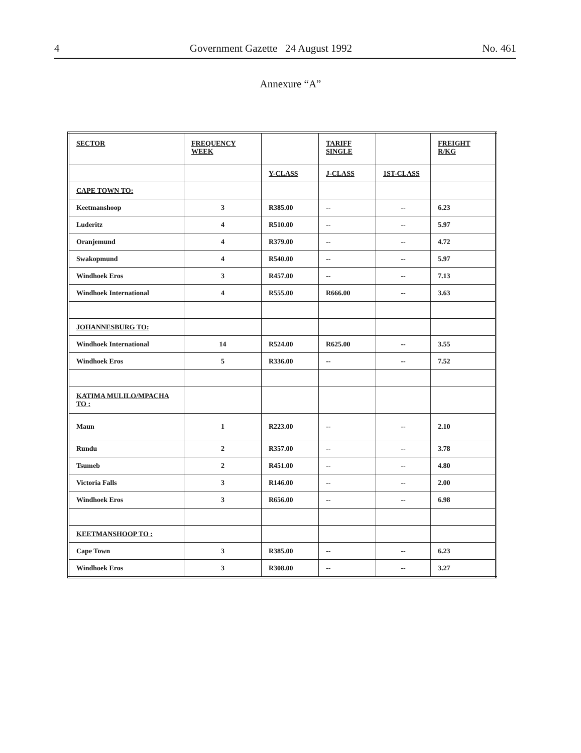4 Government Gazette 24 August 1992 No. 461
Annexure “A”
| SECTOR | FREQUENCY WEEK | | TARIFF SINGLE | | FREIGHT R/KG |
| | | Y-CLASS | J-CLASS | 1ST-CLASS | |
| CAPE TOWN TO: | | | | | |
| Keetmanshoop | 3 | R385.00 | -- | -- | 6.23 |
| Luderitz | 4 | R510.00 | -- | -- | 5.97 |
| Oranjemund | 4 | R379.00 | -- | -- | 4.72 |
| Swakopmund | 4 | R540.00 | -- | -- | 5.97 |
| Windhoek Eros | 3 | R457.00 | -- | -- | 7.13 |
| Windhoek International | 4 | R555.00 | R666.00 | -- | 3.63 |
| JOHANNESBURG TO: | | | | | |
| Windhoek International | 14 | R524.00 | R625.00 | -- | 3.55 |
| Windhoek Eros | 5 | R336.00 | -- | -- | 7.52 |
| KATIMA MULILO/MPACHA TO : | | | | | |
| Maun | 1 | R223.00 | -- | -- | 2.10 |
| Rundu | 2 | R357.00 | -- | -- | 3.78 |
| Tsumeb | 2 | R451.00 | -- | -- | 4.80 |
| Victoria Falls | 3 | R146.00 | -- | -- | 2.00 |
| Windhoek Eros | 3 | R656.00 | -- | -- | 6.98 |
| KEETMANSHOOP TO : | | | | | |
| Cape Town | 3 | R385.00 | -- | -- | 6.23 |
| Windhoek Eros | 3 | R308.00 | -- | -- | 3.27 |